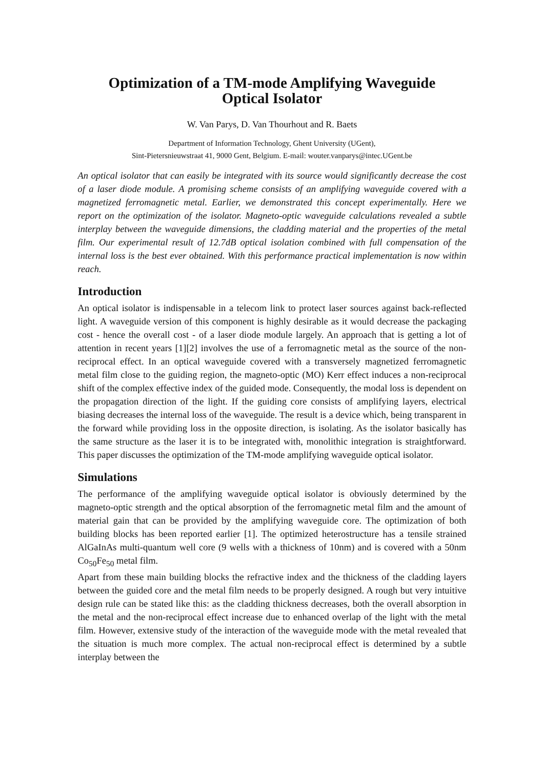Optimization of a TM-mode Amplifying Waveguide
Optical Isolator
W. Van Parys, D. Van Thourhout and R. Baets
Department of Information Technology, Ghent University (UGent),
Sint-Pietersnieuwstraat 41, 9000 Gent, Belgium. E-mail: wouter.vanparys@intec.UGent.be
An optical isolator that can easily be integrated with its source would significantly decrease the cost of a laser diode module. A promising scheme consists of an amplifying waveguide covered with a magnetized ferromagnetic metal. Earlier, we demonstrated this concept experimentally. Here we report on the optimization of the isolator. Magneto-optic waveguide calculations revealed a subtle interplay between the waveguide dimensions, the cladding material and the properties of the metal film. Our experimental result of 12.7dB optical isolation combined with full compensation of the internal loss is the best ever obtained. With this performance practical implementation is now within reach.
Introduction
An optical isolator is indispensable in a telecom link to protect laser sources against back-reflected light. A waveguide version of this component is highly desirable as it would decrease the packaging cost - hence the overall cost - of a laser diode module largely. An approach that is getting a lot of attention in recent years [1][2] involves the use of a ferromagnetic metal as the source of the non-reciprocal effect. In an optical waveguide covered with a transversely magnetized ferromagnetic metal film close to the guiding region, the magneto-optic (MO) Kerr effect induces a non-reciprocal shift of the complex effective index of the guided mode. Consequently, the modal loss is dependent on the propagation direction of the light. If the guiding core consists of amplifying layers, electrical biasing decreases the internal loss of the waveguide. The result is a device which, being transparent in the forward while providing loss in the opposite direction, is isolating. As the isolator basically has the same structure as the laser it is to be integrated with, monolithic integration is straightforward. This paper discusses the optimization of the TM-mode amplifying waveguide optical isolator.
Simulations
The performance of the amplifying waveguide optical isolator is obviously determined by the magneto-optic strength and the optical absorption of the ferromagnetic metal film and the amount of material gain that can be provided by the amplifying waveguide core. The optimization of both building blocks has been reported earlier [1]. The optimized heterostructure has a tensile strained AlGaInAs multi-quantum well core (9 wells with a thickness of 10nm) and is covered with a 50nm Co<sub>50</sub>Fe<sub>50</sub> metal film.
Apart from these main building blocks the refractive index and the thickness of the cladding layers between the guided core and the metal film needs to be properly designed. A rough but very intuitive design rule can be stated like this: as the cladding thickness decreases, both the overall absorption in the metal and the non-reciprocal effect increase due to enhanced overlap of the light with the metal film. However, extensive study of the interaction of the waveguide mode with the metal revealed that the situation is much more complex. The actual non-reciprocal effect is determined by a subtle interplay between the